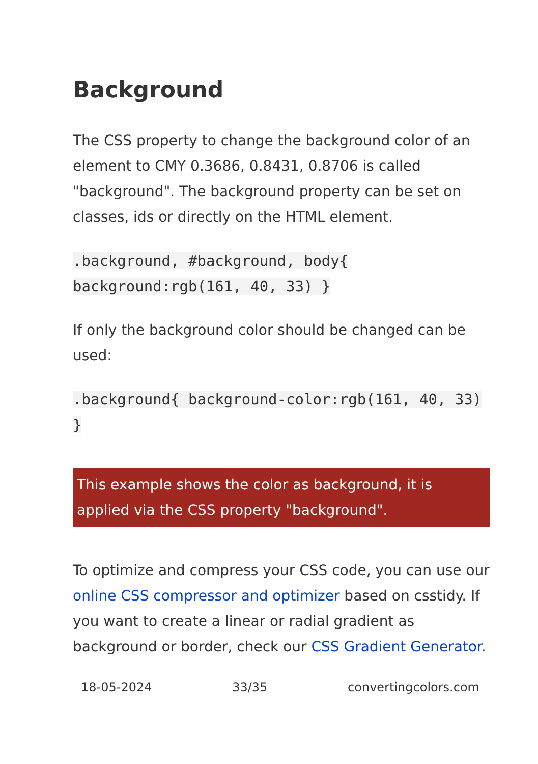Background
The CSS property to change the background color of an element to CMY 0.3686, 0.8431, 0.8706 is called "background". The background property can be set on classes, ids or directly on the HTML element.
.background, #background, body{ background:rgb(161, 40, 33) }
If only the background color should be changed can be used:
.background{ background-color:rgb(161, 40, 33) }
This example shows the color as background, it is applied via the CSS property "background".
To optimize and compress your CSS code, you can use our online CSS compressor and optimizer based on csstidy. If you want to create a linear or radial gradient as background or border, check our CSS Gradient Generator.
18-05-2024 33/35 convertingcolors.com